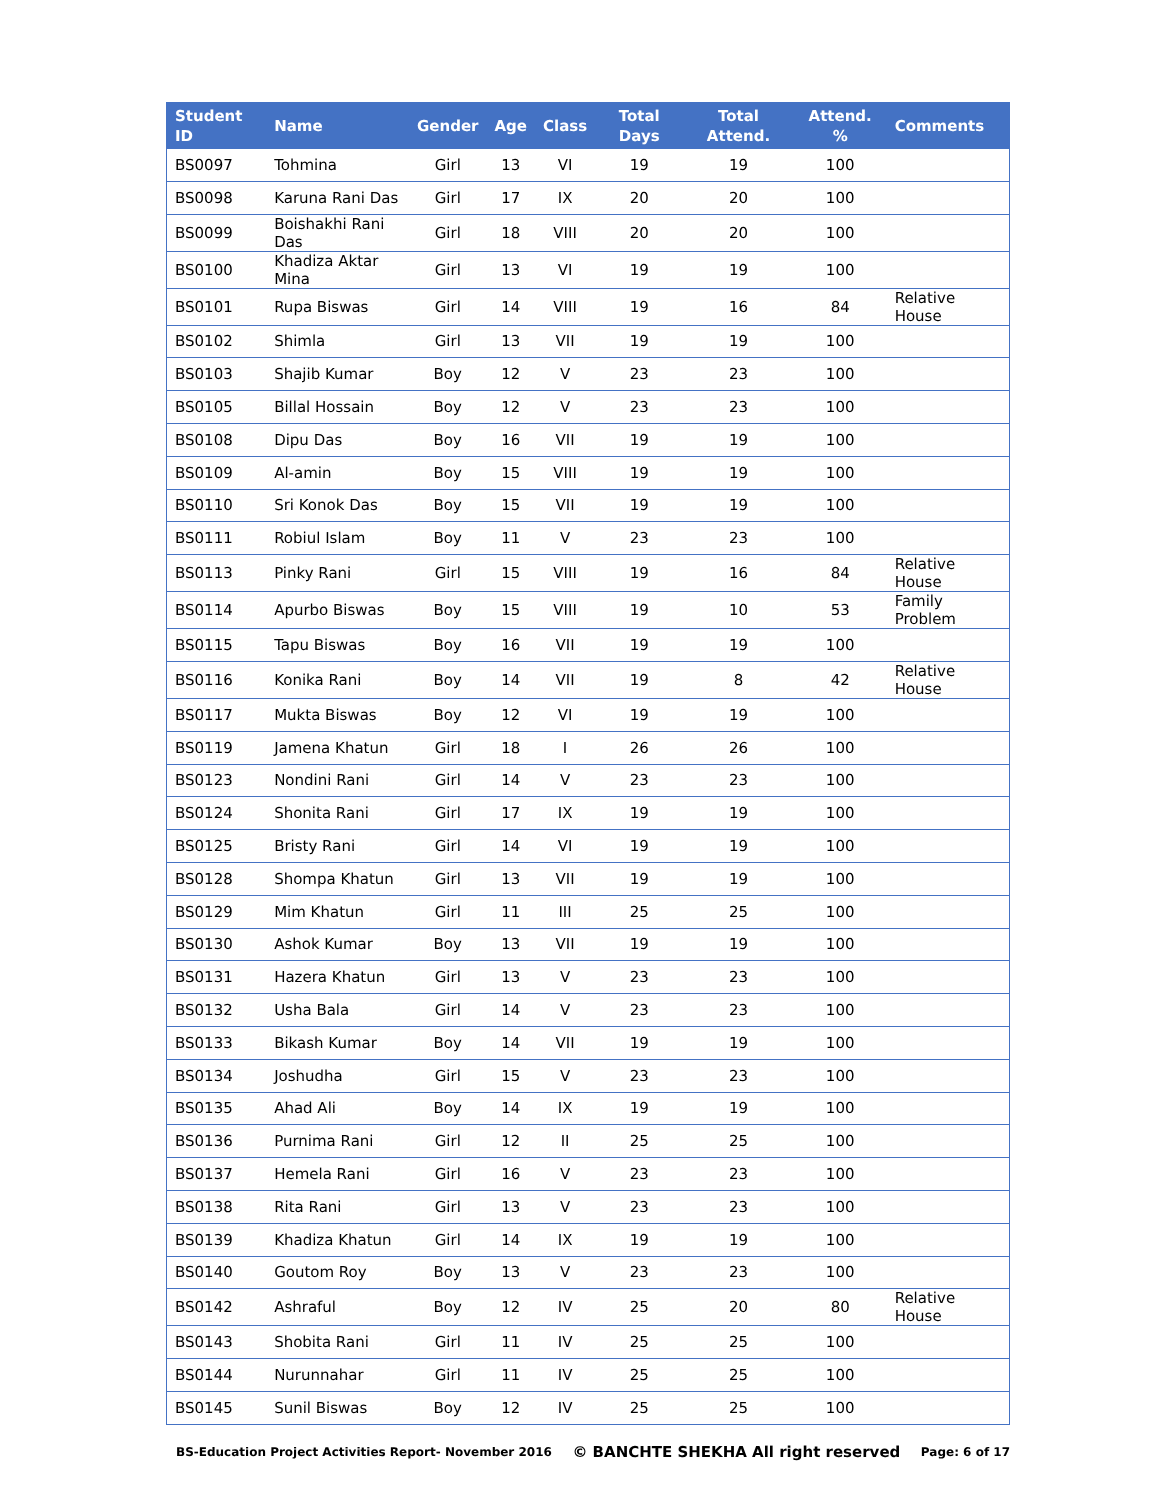| Student ID | Name | Gender | Age | Class | Total Days | Total Attend. | Attend. % | Comments |
| --- | --- | --- | --- | --- | --- | --- | --- | --- |
| BS0097 | Tohmina | Girl | 13 | VI | 19 | 19 | 100 | |
| BS0098 | Karuna Rani Das | Girl | 17 | IX | 20 | 20 | 100 | |
| BS0099 | Boishakhi Rani Das | Girl | 18 | VIII | 20 | 20 | 100 | |
| BS0100 | Khadiza Aktar Mina | Girl | 13 | VI | 19 | 19 | 100 | |
| BS0101 | Rupa Biswas | Girl | 14 | VIII | 19 | 16 | 84 | Relative House |
| BS0102 | Shimla | Girl | 13 | VII | 19 | 19 | 100 | |
| BS0103 | Shajib Kumar | Boy | 12 | V | 23 | 23 | 100 | |
| BS0105 | Billal Hossain | Boy | 12 | V | 23 | 23 | 100 | |
| BS0108 | Dipu Das | Boy | 16 | VII | 19 | 19 | 100 | |
| BS0109 | Al-amin | Boy | 15 | VIII | 19 | 19 | 100 | |
| BS0110 | Sri Konok Das | Boy | 15 | VII | 19 | 19 | 100 | |
| BS0111 | Robiul Islam | Boy | 11 | V | 23 | 23 | 100 | |
| BS0113 | Pinky Rani | Girl | 15 | VIII | 19 | 16 | 84 | Relative House |
| BS0114 | Apurbo Biswas | Boy | 15 | VIII | 19 | 10 | 53 | Family Problem |
| BS0115 | Tapu Biswas | Boy | 16 | VII | 19 | 19 | 100 | |
| BS0116 | Konika Rani | Boy | 14 | VII | 19 | 8 | 42 | Relative House |
| BS0117 | Mukta Biswas | Boy | 12 | VI | 19 | 19 | 100 | |
| BS0119 | Jamena Khatun | Girl | 18 | I | 26 | 26 | 100 | |
| BS0123 | Nondini Rani | Girl | 14 | V | 23 | 23 | 100 | |
| BS0124 | Shonita Rani | Girl | 17 | IX | 19 | 19 | 100 | |
| BS0125 | Bristy Rani | Girl | 14 | VI | 19 | 19 | 100 | |
| BS0128 | Shompa Khatun | Girl | 13 | VII | 19 | 19 | 100 | |
| BS0129 | Mim Khatun | Girl | 11 | III | 25 | 25 | 100 | |
| BS0130 | Ashok Kumar | Boy | 13 | VII | 19 | 19 | 100 | |
| BS0131 | Hazera Khatun | Girl | 13 | V | 23 | 23 | 100 | |
| BS0132 | Usha Bala | Girl | 14 | V | 23 | 23 | 100 | |
| BS0133 | Bikash Kumar | Boy | 14 | VII | 19 | 19 | 100 | |
| BS0134 | Joshudha | Girl | 15 | V | 23 | 23 | 100 | |
| BS0135 | Ahad Ali | Boy | 14 | IX | 19 | 19 | 100 | |
| BS0136 | Purnima Rani | Girl | 12 | II | 25 | 25 | 100 | |
| BS0137 | Hemela Rani | Girl | 16 | V | 23 | 23 | 100 | |
| BS0138 | Rita Rani | Girl | 13 | V | 23 | 23 | 100 | |
| BS0139 | Khadiza Khatun | Girl | 14 | IX | 19 | 19 | 100 | |
| BS0140 | Goutom Roy | Boy | 13 | V | 23 | 23 | 100 | |
| BS0142 | Ashraful | Boy | 12 | IV | 25 | 20 | 80 | Relative House |
| BS0143 | Shobita Rani | Girl | 11 | IV | 25 | 25 | 100 | |
| BS0144 | Nurunnahar | Girl | 11 | IV | 25 | 25 | 100 | |
| BS0145 | Sunil Biswas | Boy | 12 | IV | 25 | 25 | 100 | |
BS-Education Project Activities Report- November 2016 © BANCHTE SHEKHA All right reserved Page: 6 of 17